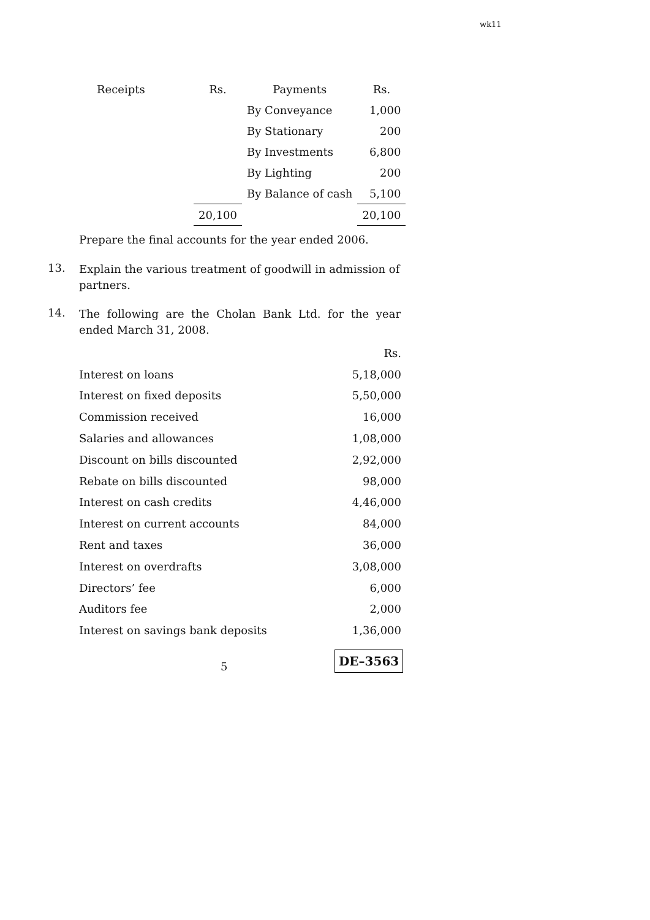wk11
| Receipts | Rs. | Payments | Rs. |
| | | By Conveyance | 1,000 |
| | | By Stationary | 200 |
| | | By Investments | 6,800 |
| | | By Lighting | 200 |
| | | By Balance of cash | 5,100 |
| | 20,100 | | 20,100 |
Prepare the final accounts for the year ended 2006.
13.
Explain the various treatment of goodwill in admission of partners.
14.
The following are the Cholan Bank Ltd. for the year ended March 31, 2008.
| | Rs. |
| Interest on loans | 5,18,000 |
| Interest on fixed deposits | 5,50,000 |
| Commission received | 16,000 |
| Salaries and allowances | 1,08,000 |
| Discount on bills discounted | 2,92,000 |
| Rebate on bills discounted | 98,000 |
| Interest on cash credits | 4,46,000 |
| Interest on current accounts | 84,000 |
| Rent and taxes | 36,000 |
| Interest on overdrafts | 3,08,000 |
| Directors’ fee | 6,000 |
| Auditors fee | 2,000 |
| Interest on savings bank deposits | 1,36,000 |
5
DE–3563